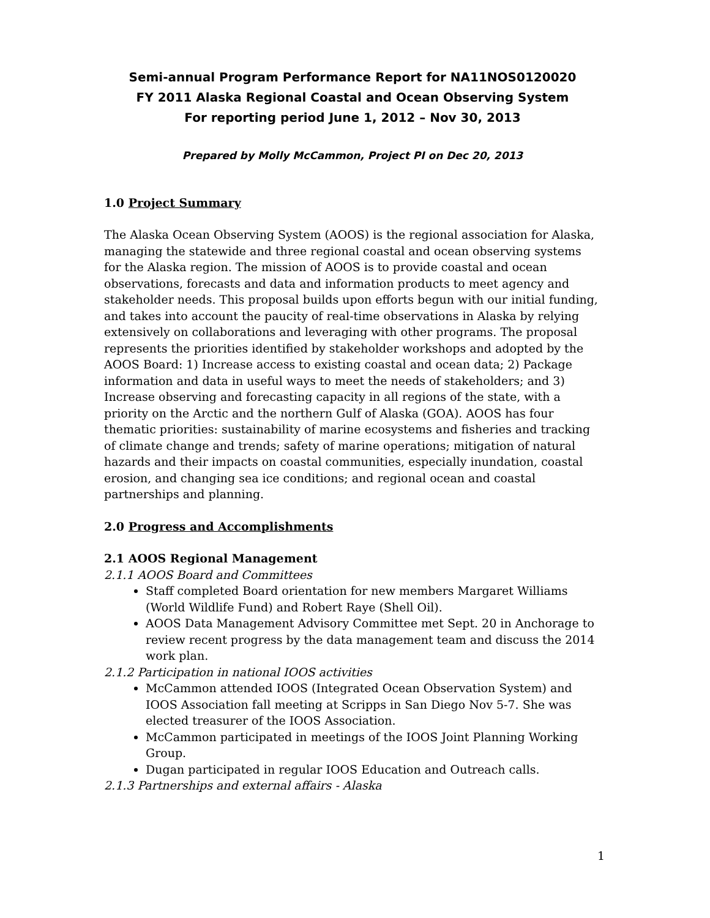Semi-annual Program Performance Report for NA11NOS0120020
FY 2011 Alaska Regional Coastal and Ocean Observing System
For reporting period June 1, 2012 – Nov 30, 2013
Prepared by Molly McCammon, Project PI on Dec 20, 2013
1.0 Project Summary
The Alaska Ocean Observing System (AOOS) is the regional association for Alaska, managing the statewide and three regional coastal and ocean observing systems for the Alaska region. The mission of AOOS is to provide coastal and ocean observations, forecasts and data and information products to meet agency and stakeholder needs. This proposal builds upon efforts begun with our initial funding, and takes into account the paucity of real-time observations in Alaska by relying extensively on collaborations and leveraging with other programs. The proposal represents the priorities identified by stakeholder workshops and adopted by the AOOS Board: 1) Increase access to existing coastal and ocean data; 2) Package information and data in useful ways to meet the needs of stakeholders; and 3) Increase observing and forecasting capacity in all regions of the state, with a priority on the Arctic and the northern Gulf of Alaska (GOA). AOOS has four thematic priorities: sustainability of marine ecosystems and fisheries and tracking of climate change and trends; safety of marine operations; mitigation of natural hazards and their impacts on coastal communities, especially inundation, coastal erosion, and changing sea ice conditions; and regional ocean and coastal partnerships and planning.
2.0 Progress and Accomplishments
2.1 AOOS Regional Management
2.1.1 AOOS Board and Committees
Staff completed Board orientation for new members Margaret Williams (World Wildlife Fund) and Robert Raye (Shell Oil).
AOOS Data Management Advisory Committee met Sept. 20 in Anchorage to review recent progress by the data management team and discuss the 2014 work plan.
2.1.2 Participation in national IOOS activities
McCammon attended IOOS (Integrated Ocean Observation System) and IOOS Association fall meeting at Scripps in San Diego Nov 5-7. She was elected treasurer of the IOOS Association.
McCammon participated in meetings of the IOOS Joint Planning Working Group.
Dugan participated in regular IOOS Education and Outreach calls.
2.1.3 Partnerships and external affairs - Alaska
1